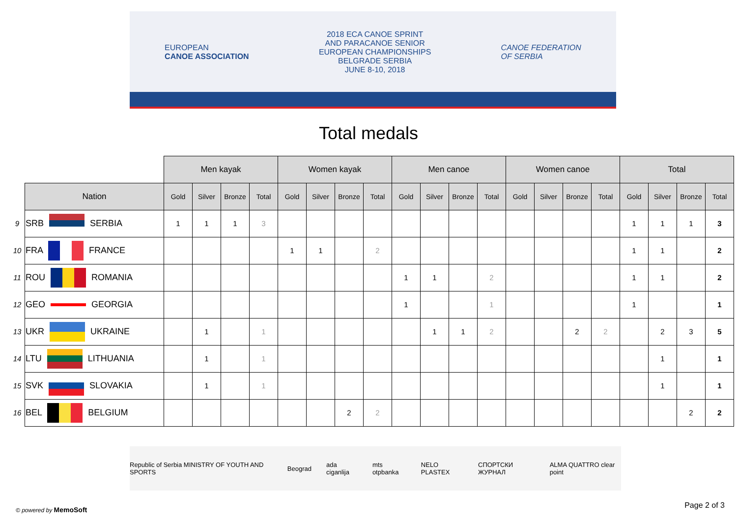EUROPEAN
CANOE ASSOCIATION
2018 ECA CANOE SPRINT
AND PARACANOE SENIOR
EUROPEAN CHAMPIONSHIPS
BELGRADE SERBIA
JUNE 8-10, 2018
CANOE FEDERATION
OF SERBIA
Total medals
| | | Men kayak | | | | Women kayak | | | | Men canoe | | | | Women canoe | | | | Total | | | |
| --- | --- | --- | --- | --- | --- | --- | --- | --- | --- | --- | --- | --- | --- | --- | --- | --- | --- | --- | --- | --- | --- |
| | Nation | Gold | Silver | Bronze | Total | Gold | Silver | Bronze | Total | Gold | Silver | Bronze | Total | Gold | Silver | Bronze | Total | Gold | Silver | Bronze | Total |
| 9 | SRB SERBIA | 1 | 1 | 1 | 3 | | | | | | | | | | | | | 1 | 1 | 1 | 3 |
| 10 | FRA FRANCE | | | | | 1 | 1 | | 2 | | | | | | | | | 1 | 1 | | 2 |
| 11 | ROU ROMANIA | | | | | | | | | 1 | 1 | | 2 | | | | | 1 | 1 | | 2 |
| 12 | GEO GEORGIA | | | | | | | | | 1 | | | 1 | | | | | 1 | | | 1 |
| 13 | UKR UKRAINE | | 1 | | 1 | | | | | | 1 | 1 | 2 | | | 2 | 2 | | 2 | 3 | 5 |
| 14 | LTU LITHUANIA | | 1 | | 1 | | | | | | | | | | | | | | 1 | | 1 |
| 15 | SVK SLOVAKIA | | 1 | | 1 | | | | | | | | | | | | | | 1 | | 1 |
| 16 | BEL BELGIUM | | | | | | | 2 | 2 | | | | | | | | | | | 2 | 2 |
Republic of Serbia MINISTRY OF YOUTH AND SPORTS Beograd ada ciganlija mts otpbanka NELO PLASTEX СПОРТСКИ ЖУРНАЛ ALMA QUATTRO clear point
© powered by MemoSoft Page 2 of 3